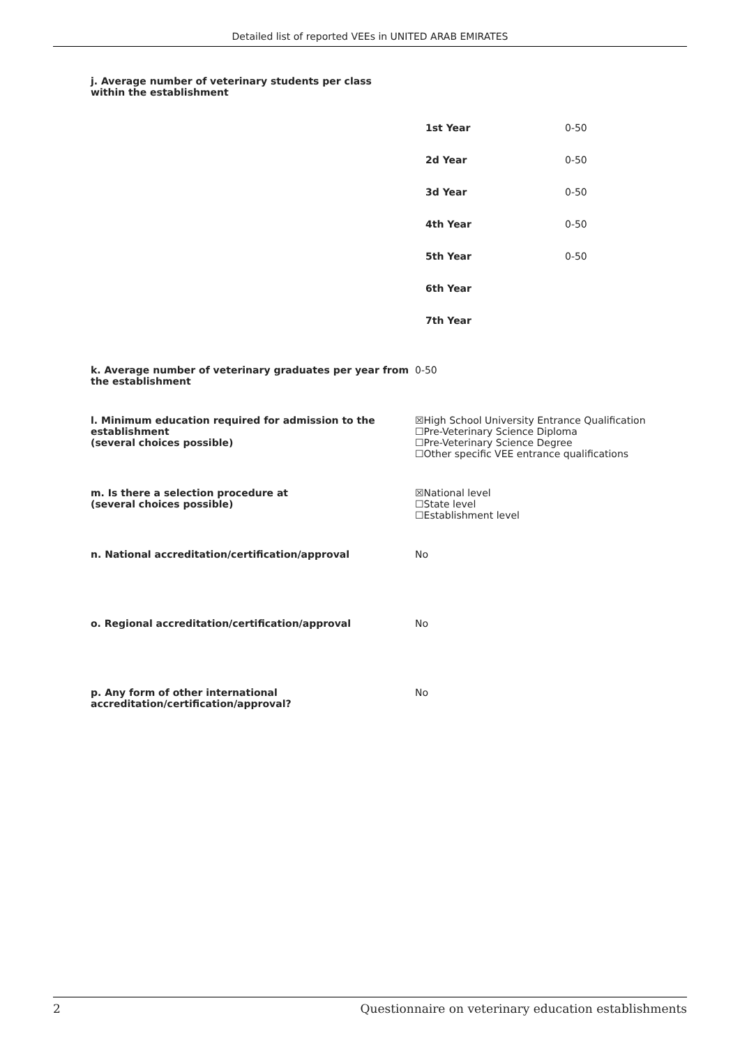Detailed list of reported VEEs in UNITED ARAB EMIRATES
j. Average number of veterinary students per class
within the establishment
| 1st Year | 0-50 |
| 2d Year | 0-50 |
| 3d Year | 0-50 |
| 4th Year | 0-50 |
| 5th Year | 0-50 |
| 6th Year | |
| 7th Year | |
k. Average number of veterinary graduates per year from the establishment
0-50
l. Minimum education required for admission to the establishment
(several choices possible)
☒High School University Entrance Qualification
☐Pre-Veterinary Science Diploma
☐Pre-Veterinary Science Degree
☐Other specific VEE entrance qualifications
m. Is there a selection procedure at
(several choices possible)
☒National level
☐State level
☐Establishment level
n. National accreditation/certification/approval No
o. Regional accreditation/certification/approval No
p. Any form of other international accreditation/certification/approval?
No
2 Questionnaire on veterinary education establishments